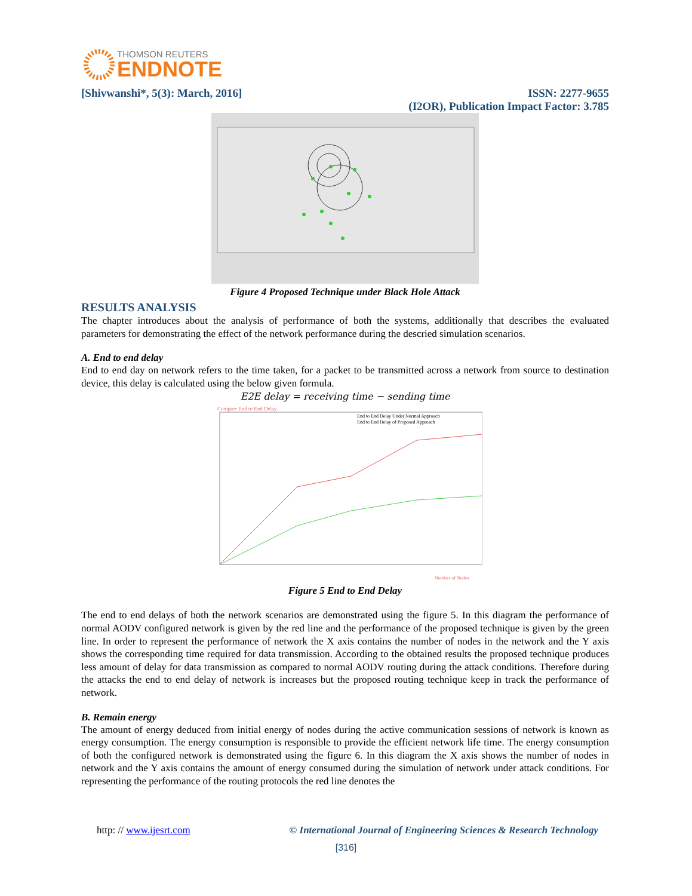THOMSON REUTERS
ENDNOTE
[Shivwanshi*, 5(3): March, 2016] ISSN: 2277-9655
(I2OR), Publication Impact Factor: 3.785
Figure 4 Proposed Technique under Black Hole Attack
RESULTS ANALYSIS
The chapter introduces about the analysis of performance of both the systems, additionally that describes the evaluated parameters for demonstrating the effect of the network performance during the descried simulation scenarios.
A. End to end delay
End to end day on network refers to the time taken, for a packet to be transmitted across a network from source to destination device, this delay is calculated using the below given formula.
E2E delay = receiving time − sending time
Compare End to End Delay
End to End Delay Under Normal Approach
End to End Delay of Proposed Approach
Number of Nodes
Figure 5 End to End Delay
The end to end delays of both the network scenarios are demonstrated using the figure 5. In this diagram the performance of normal AODV configured network is given by the red line and the performance of the proposed technique is given by the green line. In order to represent the performance of network the X axis contains the number of nodes in the network and the Y axis shows the corresponding time required for data transmission. According to the obtained results the proposed technique produces less amount of delay for data transmission as compared to normal AODV routing during the attack conditions. Therefore during the attacks the end to end delay of network is increases but the proposed routing technique keep in track the performance of network.
B. Remain energy
The amount of energy deduced from initial energy of nodes during the active communication sessions of network is known as energy consumption. The energy consumption is responsible to provide the efficient network life time. The energy consumption of both the configured network is demonstrated using the figure 6. In this diagram the X axis shows the number of nodes in network and the Y axis contains the amount of energy consumed during the simulation of network under attack conditions. For representing the performance of the routing protocols the red line denotes the
http: // www.ijesrt.com © International Journal of Engineering Sciences & Research Technology
[316]